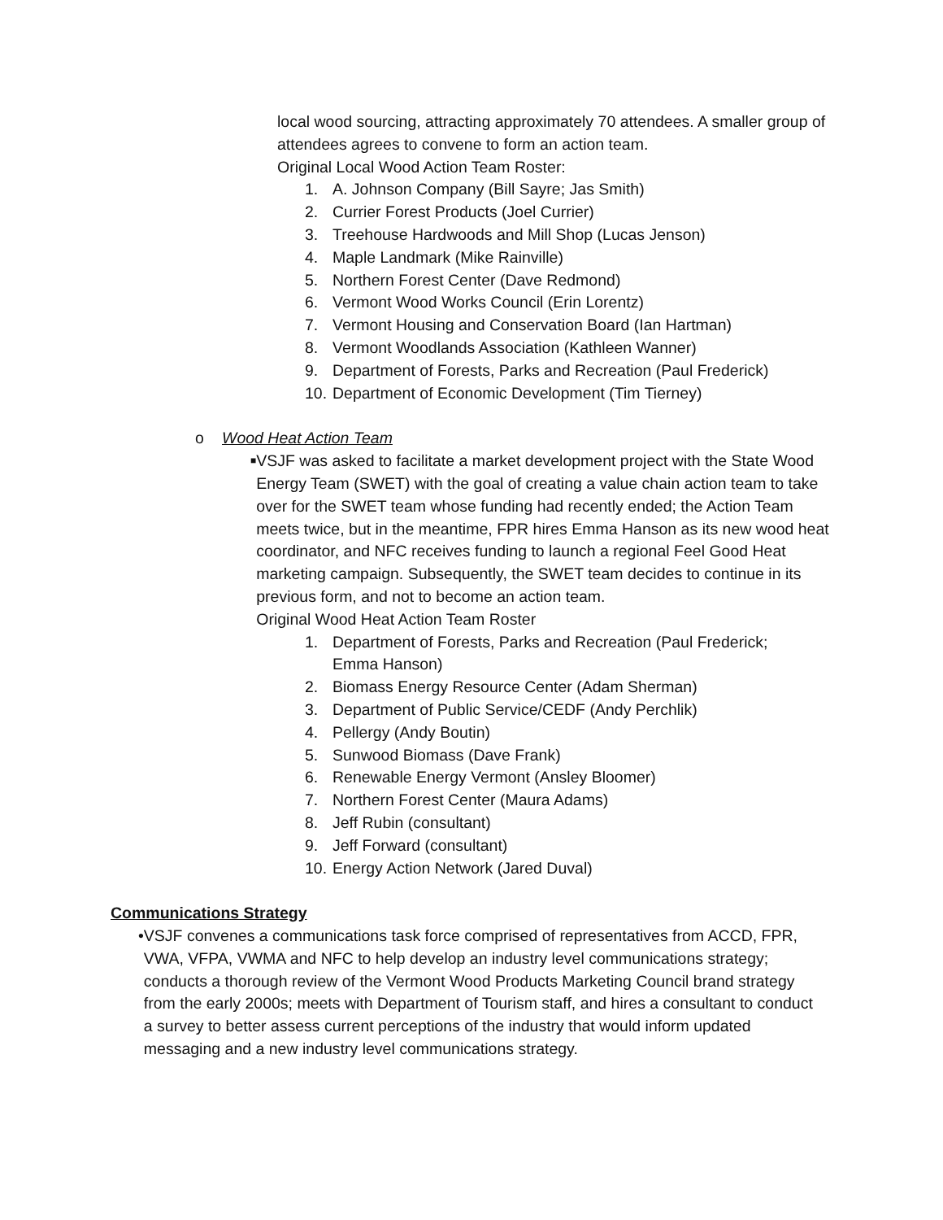local wood sourcing, attracting approximately 70 attendees. A smaller group of attendees agrees to convene to form an action team.
Original Local Wood Action Team Roster:
1. A. Johnson Company (Bill Sayre; Jas Smith)
2. Currier Forest Products (Joel Currier)
3. Treehouse Hardwoods and Mill Shop (Lucas Jenson)
4. Maple Landmark (Mike Rainville)
5. Northern Forest Center (Dave Redmond)
6. Vermont Wood Works Council (Erin Lorentz)
7. Vermont Housing and Conservation Board (Ian Hartman)
8. Vermont Woodlands Association (Kathleen Wanner)
9. Department of Forests, Parks and Recreation (Paul Frederick)
10. Department of Economic Development (Tim Tierney)
o Wood Heat Action Team
■ VSJF was asked to facilitate a market development project with the State Wood Energy Team (SWET) with the goal of creating a value chain action team to take over for the SWET team whose funding had recently ended; the Action Team meets twice, but in the meantime, FPR hires Emma Hanson as its new wood heat coordinator, and NFC receives funding to launch a regional Feel Good Heat marketing campaign. Subsequently, the SWET team decides to continue in its previous form, and not to become an action team.
Original Wood Heat Action Team Roster
1. Department of Forests, Parks and Recreation (Paul Frederick; Emma Hanson)
2. Biomass Energy Resource Center (Adam Sherman)
3. Department of Public Service/CEDF (Andy Perchlik)
4. Pellergy (Andy Boutin)
5. Sunwood Biomass (Dave Frank)
6. Renewable Energy Vermont (Ansley Bloomer)
7. Northern Forest Center (Maura Adams)
8. Jeff Rubin (consultant)
9. Jeff Forward (consultant)
10. Energy Action Network (Jared Duval)
Communications Strategy
• VSJF convenes a communications task force comprised of representatives from ACCD, FPR, VWA, VFPA, VWMA and NFC to help develop an industry level communications strategy; conducts a thorough review of the Vermont Wood Products Marketing Council brand strategy from the early 2000s; meets with Department of Tourism staff, and hires a consultant to conduct a survey to better assess current perceptions of the industry that would inform updated messaging and a new industry level communications strategy.